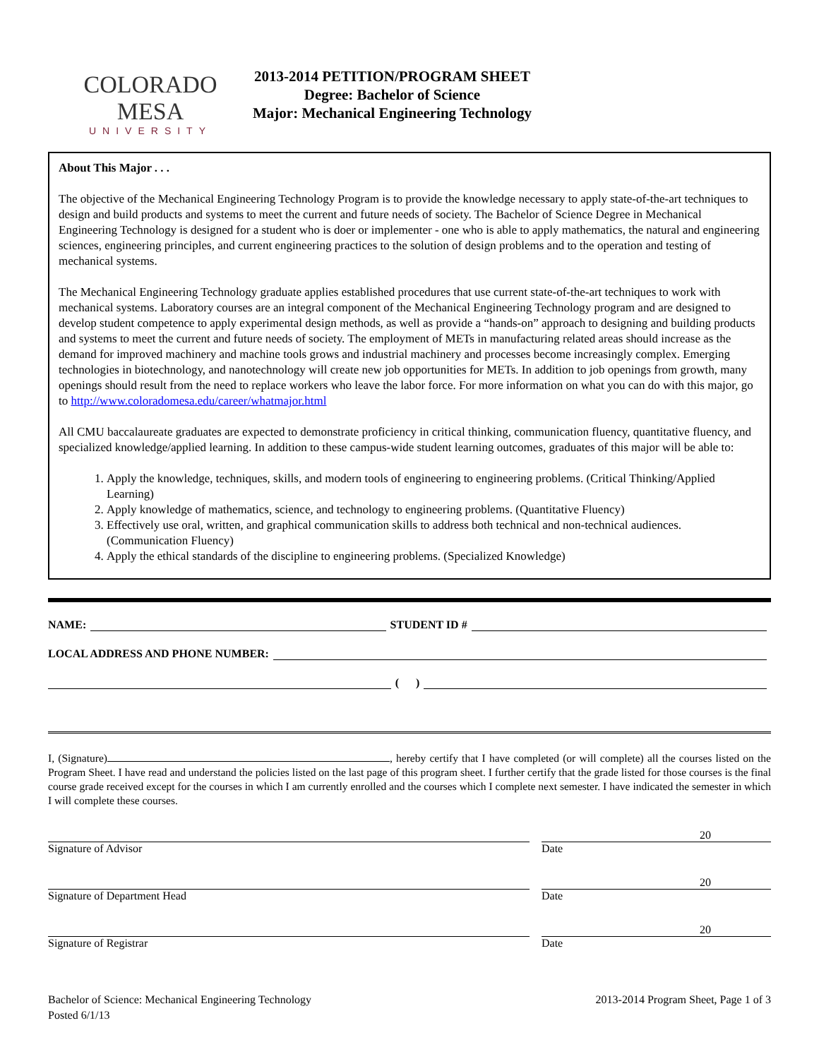COLORADO MESA
UNIVERSITY
2013-2014 PETITION/PROGRAM SHEET
Degree: Bachelor of Science
Major: Mechanical Engineering Technology
About This Major . . .
The objective of the Mechanical Engineering Technology Program is to provide the knowledge necessary to apply state-of-the-art techniques to design and build products and systems to meet the current and future needs of society. The Bachelor of Science Degree in Mechanical Engineering Technology is designed for a student who is doer or implementer - one who is able to apply mathematics, the natural and engineering sciences, engineering principles, and current engineering practices to the solution of design problems and to the operation and testing of mechanical systems.
The Mechanical Engineering Technology graduate applies established procedures that use current state-of-the-art techniques to work with mechanical systems. Laboratory courses are an integral component of the Mechanical Engineering Technology program and are designed to develop student competence to apply experimental design methods, as well as provide a “hands-on” approach to designing and building products and systems to meet the current and future needs of society. The employment of METs in manufacturing related areas should increase as the demand for improved machinery and machine tools grows and industrial machinery and processes become increasingly complex. Emerging technologies in biotechnology, and nanotechnology will create new job opportunities for METs. In addition to job openings from growth, many openings should result from the need to replace workers who leave the labor force. For more information on what you can do with this major, go to http://www.coloradomesa.edu/career/whatmajor.html
All CMU baccalaureate graduates are expected to demonstrate proficiency in critical thinking, communication fluency, quantitative fluency, and specialized knowledge/applied learning. In addition to these campus-wide student learning outcomes, graduates of this major will be able to:
1. Apply the knowledge, techniques, skills, and modern tools of engineering to engineering problems. (Critical Thinking/Applied Learning)
2. Apply knowledge of mathematics, science, and technology to engineering problems. (Quantitative Fluency)
3. Effectively use oral, written, and graphical communication skills to address both technical and non-technical audiences. (Communication Fluency)
4. Apply the ethical standards of the discipline to engineering problems. (Specialized Knowledge)
NAME: STUDENT ID #
LOCAL ADDRESS AND PHONE NUMBER:
( )
I, (Signature) , hereby certify that I have completed (or will complete) all the courses listed on the Program Sheet. I have read and understand the policies listed on the last page of this program sheet. I further certify that the grade listed for those courses is the final course grade received except for the courses in which I am currently enrolled and the courses which I complete next semester. I have indicated the semester in which I will complete these courses.
Signature of Advisor
20
Date
Signature of Department Head
20
Date
Signature of Registrar
20
Date
Bachelor of Science: Mechanical Engineering Technology
Posted 6/1/13
2013-2014 Program Sheet, Page 1 of 3